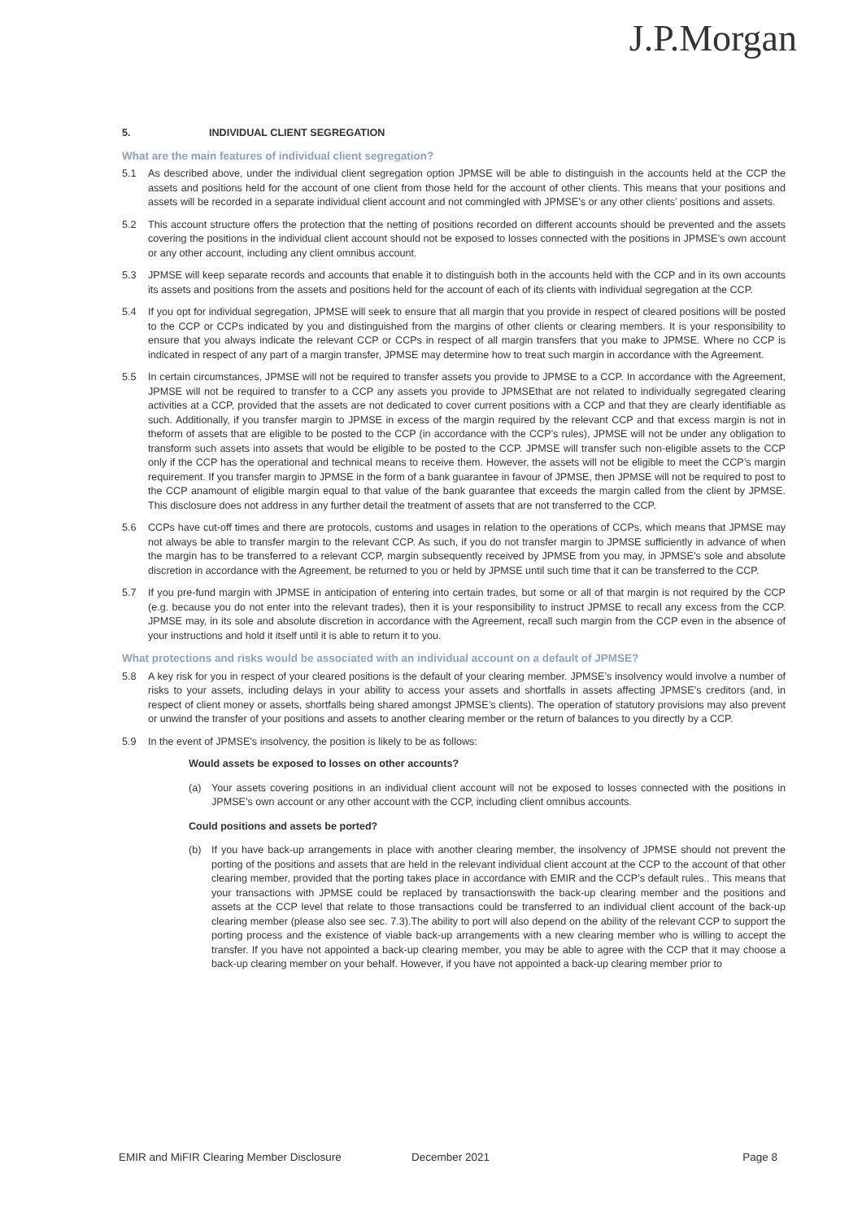J.P.Morgan
5. INDIVIDUAL CLIENT SEGREGATION
What are the main features of individual client segregation?
5.1 As described above, under the individual client segregation option JPMSE will be able to distinguish in the accounts held at the CCP the assets and positions held for the account of one client from those held for the account of other clients. This means that your positions and assets will be recorded in a separate individual client account and not commingled with JPMSE’s or any other clients’ positions and assets.
5.2 This account structure offers the protection that the netting of positions recorded on different accounts should be prevented and the assets covering the positions in the individual client account should not be exposed to losses connected with the positions in JPMSE’s own account or any other account, including any client omnibus account.
5.3 JPMSE will keep separate records and accounts that enable it to distinguish both in the accounts held with the CCP and in its own accounts its assets and positions from the assets and positions held for the account of each of its clients with individual segregation at the CCP.
5.4 If you opt for individual segregation, JPMSE will seek to ensure that all margin that you provide in respect of cleared positions will be posted to the CCP or CCPs indicated by you and distinguished from the margins of other clients or clearing members. It is your responsibility to ensure that you always indicate the relevant CCP or CCPs in respect of all margin transfers that you make to JPMSE. Where no CCP is indicated in respect of any part of a margin transfer, JPMSE may determine how to treat such margin in accordance with the Agreement.
5.5 In certain circumstances, JPMSE will not be required to transfer assets you provide to JPMSE to a CCP. In accordance with the Agreement, JPMSE will not be required to transfer to a CCP any assets you provide to JPMSEthat are not related to individually segregated clearing activities at a CCP, provided that the assets are not dedicated to cover current positions with a CCP and that they are clearly identifiable as such. Additionally, if you transfer margin to JPMSE in excess of the margin required by the relevant CCP and that excess margin is not in theform of assets that are eligible to be posted to the CCP (in accordance with the CCP’s rules), JPMSE will not be under any obligation to transform such assets into assets that would be eligible to be posted to the CCP. JPMSE will transfer such non-eligible assets to the CCP only if the CCP has the operational and technical means to receive them. However, the assets will not be eligible to meet the CCP’s margin requirement. If you transfer margin to JPMSE in the form of a bank guarantee in favour of JPMSE, then JPMSE will not be required to post to the CCP anamount of eligible margin equal to that value of the bank guarantee that exceeds the margin called from the client by JPMSE. This disclosure does not address in any further detail the treatment of assets that are not transferred to the CCP.
5.6 CCPs have cut-off times and there are protocols, customs and usages in relation to the operations of CCPs, which means that JPMSE may not always be able to transfer margin to the relevant CCP. As such, if you do not transfer margin to JPMSE sufficiently in advance of when the margin has to be transferred to a relevant CCP, margin subsequently received by JPMSE from you may, in JPMSE’s sole and absolute discretion in accordance with the Agreement, be returned to you or held by JPMSE until such time that it can be transferred to the CCP.
5.7 If you pre-fund margin with JPMSE in anticipation of entering into certain trades, but some or all of that margin is not required by the CCP (e.g. because you do not enter into the relevant trades), then it is your responsibility to instruct JPMSE to recall any excess from the CCP. JPMSE may, in its sole and absolute discretion in accordance with the Agreement, recall such margin from the CCP even in the absence of your instructions and hold it itself until it is able to return it to you.
What protections and risks would be associated with an individual account on a default of JPMSE?
5.8 A key risk for you in respect of your cleared positions is the default of your clearing member. JPMSE’s insolvency would involve a number of risks to your assets, including delays in your ability to access your assets and shortfalls in assets affecting JPMSE’s creditors (and, in respect of client money or assets, shortfalls being shared amongst JPMSE’s clients). The operation of statutory provisions may also prevent or unwind the transfer of your positions and assets to another clearing member or the return of balances to you directly by a CCP.
5.9 In the event of JPMSE’s insolvency, the position is likely to be as follows:
Would assets be exposed to losses on other accounts?
(a) Your assets covering positions in an individual client account will not be exposed to losses connected with the positions in JPMSE’s own account or any other account with the CCP, including client omnibus accounts.
Could positions and assets be ported?
(b) If you have back-up arrangements in place with another clearing member, the insolvency of JPMSE should not prevent the porting of the positions and assets that are held in the relevant individual client account at the CCP to the account of that other clearing member, provided that the porting takes place in accordance with EMIR and the CCP’s default rules.. This means that your transactions with JPMSE could be replaced by transactionswith the back-up clearing member and the positions and assets at the CCP level that relate to those transactions could be transferred to an individual client account of the back-up clearing member (please also see sec. 7.3).The ability to port will also depend on the ability of the relevant CCP to support the porting process and the existence of viable back-up arrangements with a new clearing member who is willing to accept the transfer. If you have not appointed a back-up clearing member, you may be able to agree with the CCP that it may choose a back-up clearing member on your behalf. However, if you have not appointed a back-up clearing member prior to
EMIR and MiFIR Clearing Member Disclosure December 2021 Page 8